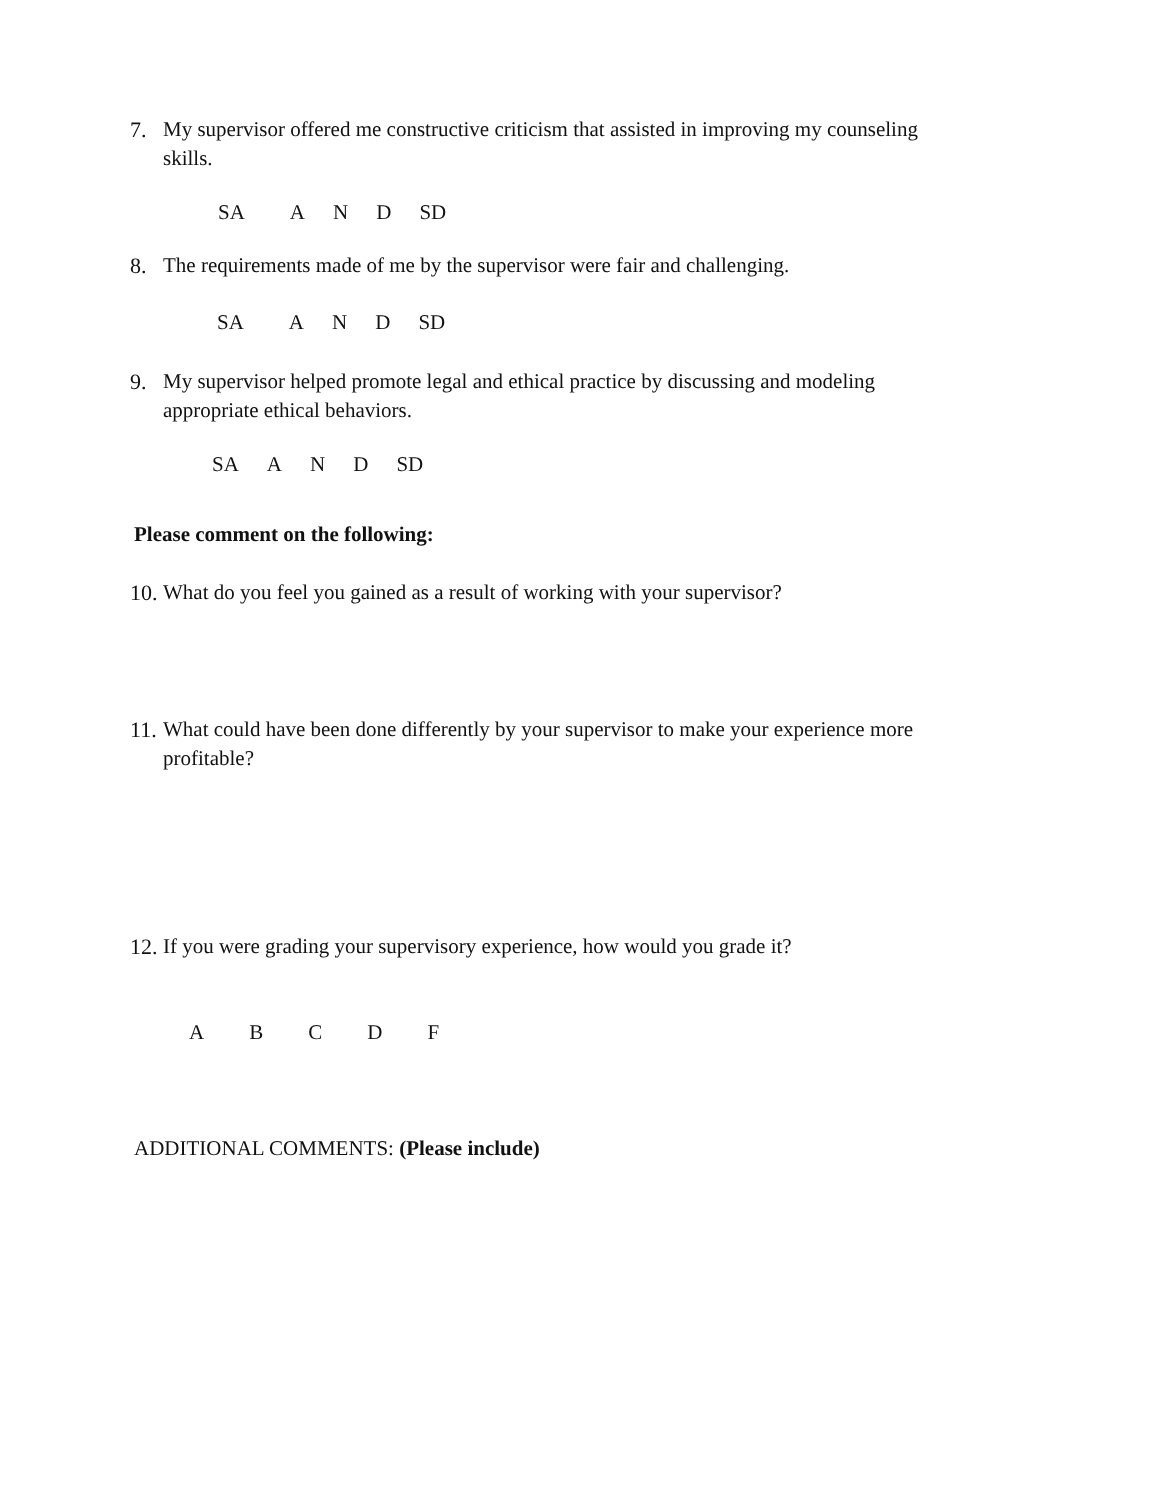7. My supervisor offered me constructive criticism that assisted in improving my counseling skills.
SA AND SD
8. The requirements made of me by the supervisor were fair and challenging.
SA AND SD
9. My supervisor helped promote legal and ethical practice by discussing and modeling appropriate ethical behaviors.
SA AND SD
Please comment on the following:
10.
What do you feel you gained as a result of working with your supervisor?
11.
What could have been done differently by your supervisor to make your experience more profitable?
12.
If you were grading your supervisory experience, how would you grade it?
ABCDF
ADDITIONAL COMMENTS: (Please include)